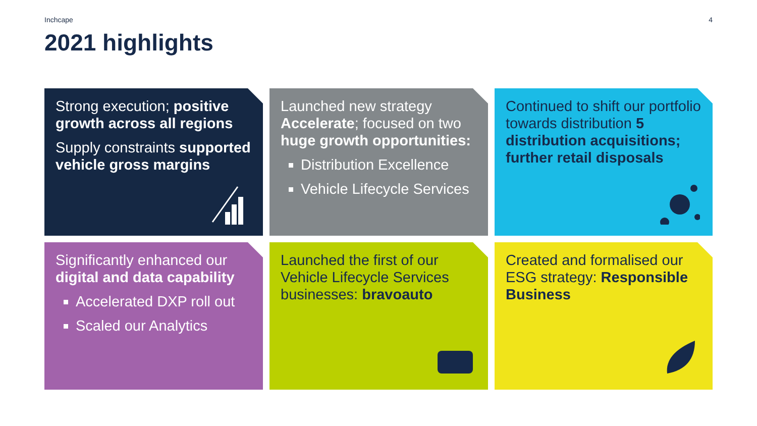Inchcape 4
2021 highlights
Strong execution; positive growth across all regions
Supply constraints supported vehicle gross margins
Launched new strategy Accelerate; focused on two huge growth opportunities:
Distribution Excellence
Vehicle Lifecycle Services
Continued to shift our portfolio towards distribution 5 distribution acquisitions; further retail disposals
Significantly enhanced our digital and data capability
Accelerated DXP roll out
Scaled our Analytics
Launched the first of our Vehicle Lifecycle Services businesses: bravoauto
Created and formalised our ESG strategy: Responsible Business